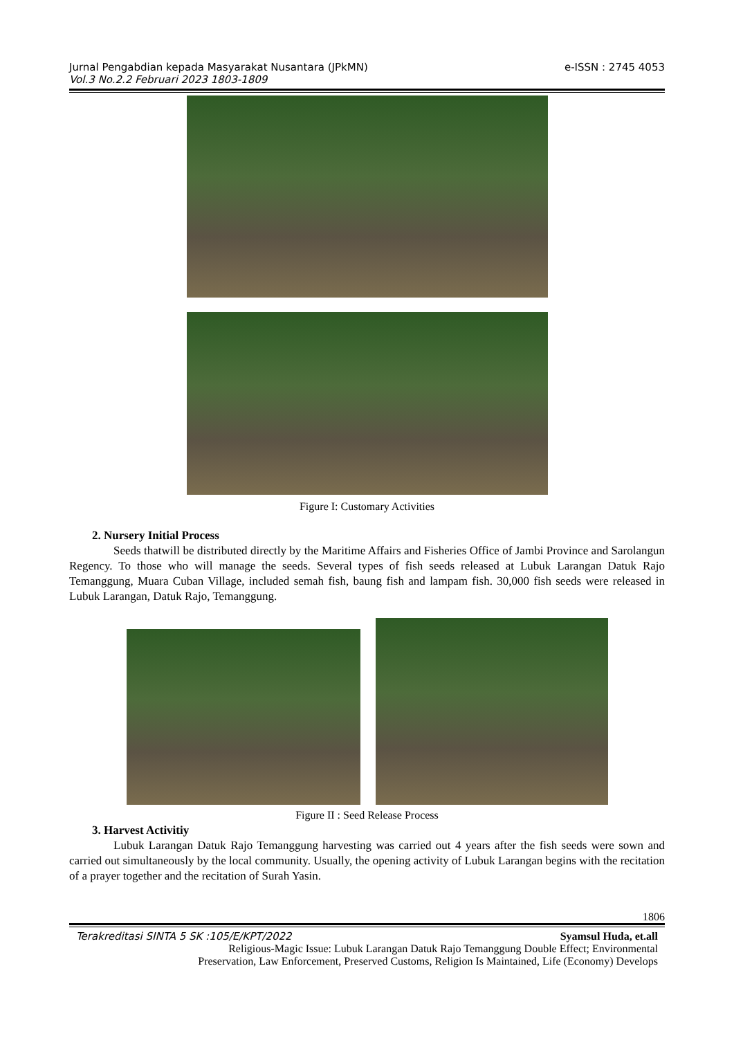Jurnal Pengabdian kepada Masyarakat Nusantara (JPkMN) e-ISSN : 2745 4053
Vol.3 No.2.2 Februari 2023 1803-1809
Figure I: Customary Activities
2. Nursery Initial Process
Seeds thatwill be distributed directly by the Maritime Affairs and Fisheries Office of Jambi Province and Sarolangun Regency. To those who will manage the seeds. Several types of fish seeds released at Lubuk Larangan Datuk Rajo Temanggung, Muara Cuban Village, included semah fish, baung fish and lampam fish. 30,000 fish seeds were released in Lubuk Larangan, Datuk Rajo, Temanggung.
Figure II : Seed Release Process
3. Harvest Activitiy
Lubuk Larangan Datuk Rajo Temanggung harvesting was carried out 4 years after the fish seeds were sown and carried out simultaneously by the local community. Usually, the opening activity of Lubuk Larangan begins with the recitation of a prayer together and the recitation of Surah Yasin.
1806
Terakreditasi SINTA 5 SK :105/E/KPT/2022 Syamsul Huda, et.all
Religious-Magic Issue: Lubuk Larangan Datuk Rajo Temanggung Double Effect; Environmental
Preservation, Law Enforcement, Preserved Customs, Religion Is Maintained, Life (Economy) Develops